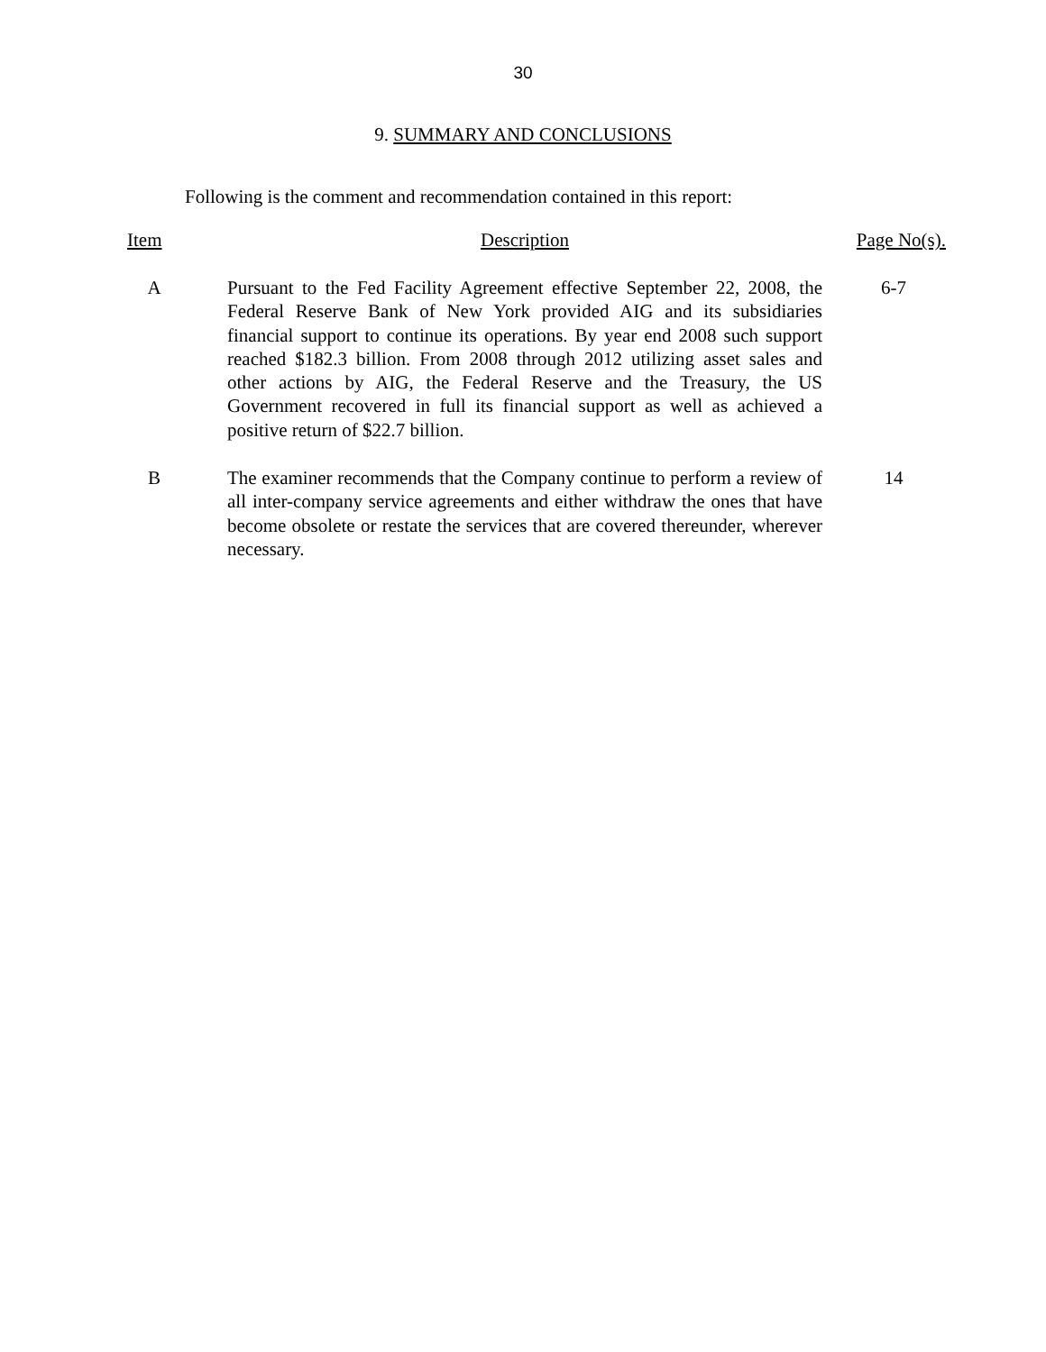30
9. SUMMARY AND CONCLUSIONS
Following is the comment and recommendation contained in this report:
| Item | Description | Page No(s). |
| --- | --- | --- |
| A | Pursuant to the Fed Facility Agreement effective September 22, 2008, the Federal Reserve Bank of New York provided AIG and its subsidiaries financial support to continue its operations. By year end 2008 such support reached $182.3 billion. From 2008 through 2012 utilizing asset sales and other actions by AIG, the Federal Reserve and the Treasury, the US Government recovered in full its financial support as well as achieved a positive return of $22.7 billion. | 6-7 |
| B | The examiner recommends that the Company continue to perform a review of all inter-company service agreements and either withdraw the ones that have become obsolete or restate the services that are covered thereunder, wherever necessary. | 14 |